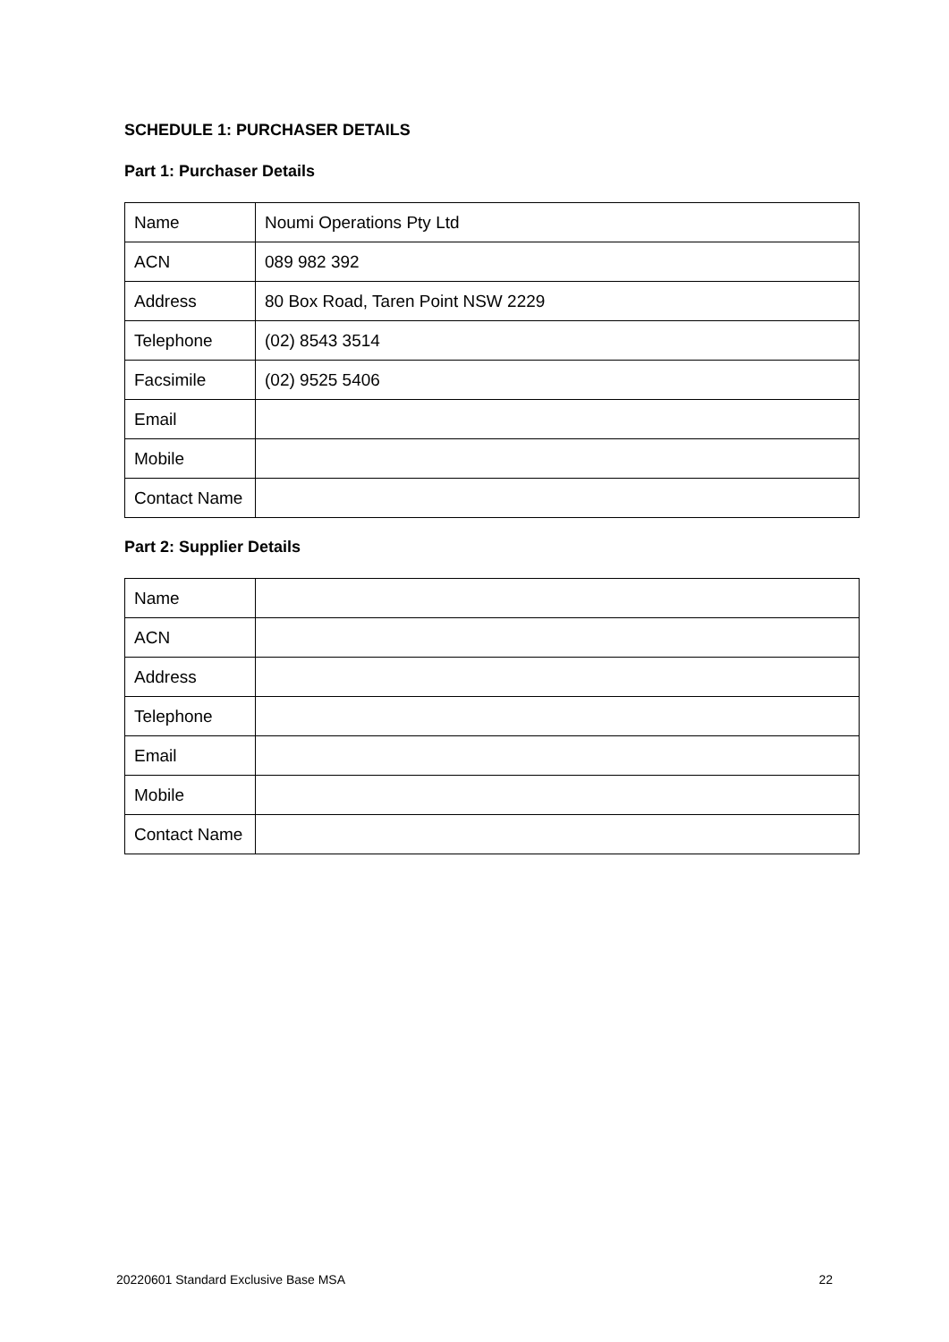SCHEDULE 1: PURCHASER DETAILS
Part 1: Purchaser Details
| Name | Noumi Operations Pty Ltd |
| ACN | 089 982 392 |
| Address | 80 Box Road, Taren Point NSW 2229 |
| Telephone | (02) 8543 3514 |
| Facsimile | (02) 9525 5406 |
| Email | |
| Mobile | |
| Contact Name | |
Part 2: Supplier Details
| Name | |
| ACN | |
| Address | |
| Telephone | |
| Email | |
| Mobile | |
| Contact Name | |
20220601 Standard Exclusive Base MSA 22